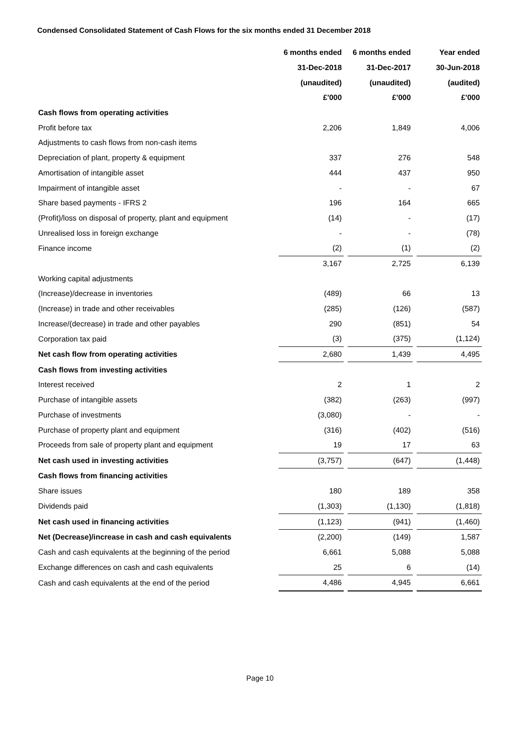Condensed Consolidated Statement of Cash Flows for the six months ended 31 December 2018
| | 6 months ended | | 6 months ended | | Year ended |
| | 31-Dec-2018 | | 31-Dec-2017 | | 30-Jun-2018 |
| | (unaudited) | | (unaudited) | | (audited) |
| | £'000 | | £'000 | | £'000 |
| Cash flows from operating activities | | | | | |
| Profit before tax | 2,206 | | 1,849 | | 4,006 |
| Adjustments to cash flows from non-cash items | | | | | |
| Depreciation of plant, property & equipment | 337 | | 276 | | 548 |
| Amortisation of intangible asset | 444 | | 437 | | 950 |
| Impairment of intangible asset | - | | - | | 67 |
| Share based payments - IFRS 2 | 196 | | 164 | | 665 |
| (Profit)/loss on disposal of property, plant and equipment | (14) | | - | | (17) |
| Unrealised loss in foreign exchange | - | | - | | (78) |
| Finance income | (2) | | (1) | | (2) |
| | 3,167 | | 2,725 | | 6,139 |
| Working capital adjustments | | | | | |
| (Increase)/decrease in inventories | (489) | | 66 | | 13 |
| (Increase) in trade and other receivables | (285) | | (126) | | (587) |
| Increase/(decrease) in trade and other payables | 290 | | (851) | | 54 |
| Corporation tax paid | (3) | | (375) | | (1,124) |
| Net cash flow from operating activities | 2,680 | | 1,439 | | 4,495 |
| Cash flows from investing activities | | | | | |
| Interest received | 2 | | 1 | | 2 |
| Purchase of intangible assets | (382) | | (263) | | (997) |
| Purchase of investments | (3,080) | | - | | - |
| Purchase of property plant and equipment | (316) | | (402) | | (516) |
| Proceeds from sale of property plant and equipment | 19 | | 17 | | 63 |
| Net cash used in investing activities | (3,757) | | (647) | | (1,448) |
| Cash flows from financing activities | | | | | |
| Share issues | 180 | | 189 | | 358 |
| Dividends paid | (1,303) | | (1,130) | | (1,818) |
| Net cash used in financing activities | (1,123) | | (941) | | (1,460) |
| Net (Decrease)/increase in cash and cash equivalents | (2,200) | | (149) | | 1,587 |
| Cash and cash equivalents at the beginning of the period | 6,661 | | 5,088 | | 5,088 |
| Exchange differences on cash and cash equivalents | 25 | | 6 | | (14) |
| Cash and cash equivalents at the end of the period | 4,486 | | 4,945 | | 6,661 |
Page 10